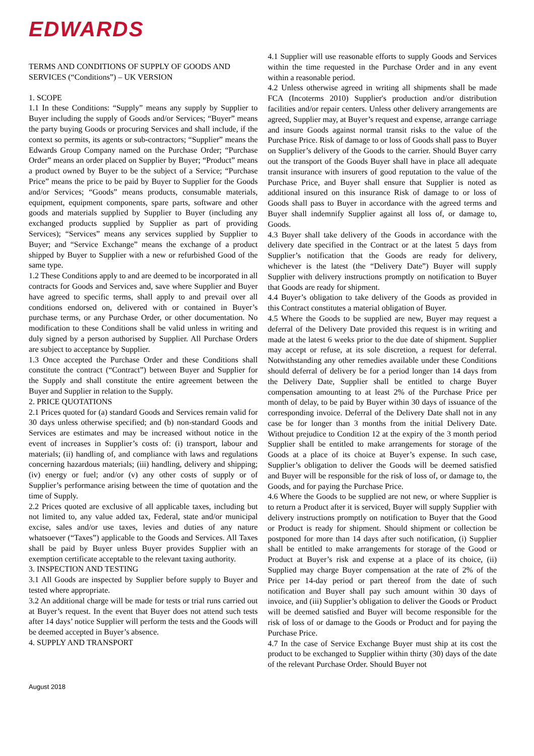EDWARDS
TERMS AND CONDITIONS OF SUPPLY OF GOODS AND SERVICES (“Conditions”) – UK VERSION
1. SCOPE
1.1 In these Conditions: “Supply” means any supply by Supplier to Buyer including the supply of Goods and/or Services; “Buyer” means the party buying Goods or procuring Services and shall include, if the context so permits, its agents or sub-contractors; “Supplier” means the Edwards Group Company named on the Purchase Order; “Purchase Order” means an order placed on Supplier by Buyer; “Product” means a product owned by Buyer to be the subject of a Service; “Purchase Price” means the price to be paid by Buyer to Supplier for the Goods and/or Services; “Goods” means products, consumable materials, equipment, equipment components, spare parts, software and other goods and materials supplied by Supplier to Buyer (including any exchanged products supplied by Supplier as part of providing Services); “Services” means any services supplied by Supplier to Buyer; and “Service Exchange” means the exchange of a product shipped by Buyer to Supplier with a new or refurbished Good of the same type.
1.2 These Conditions apply to and are deemed to be incorporated in all contracts for Goods and Services and, save where Supplier and Buyer have agreed to specific terms, shall apply to and prevail over all conditions endorsed on, delivered with or contained in Buyer’s purchase terms, or any Purchase Order, or other documentation. No modification to these Conditions shall be valid unless in writing and duly signed by a person authorised by Supplier. All Purchase Orders are subject to acceptance by Supplier.
1.3 Once accepted the Purchase Order and these Conditions shall constitute the contract (“Contract”) between Buyer and Supplier for the Supply and shall constitute the entire agreement between the Buyer and Supplier in relation to the Supply.
2. PRICE QUOTATIONS
2.1 Prices quoted for (a) standard Goods and Services remain valid for 30 days unless otherwise specified; and (b) non-standard Goods and Services are estimates and may be increased without notice in the event of increases in Supplier’s costs of: (i) transport, labour and materials; (ii) handling of, and compliance with laws and regulations concerning hazardous materials; (iii) handling, delivery and shipping; (iv) energy or fuel; and/or (v) any other costs of supply or of Supplier’s performance arising between the time of quotation and the time of Supply.
2.2 Prices quoted are exclusive of all applicable taxes, including but not limited to, any value added tax, Federal, state and/or municipal excise, sales and/or use taxes, levies and duties of any nature whatsoever (“Taxes”) applicable to the Goods and Services. All Taxes shall be paid by Buyer unless Buyer provides Supplier with an exemption certificate acceptable to the relevant taxing authority.
3. INSPECTION AND TESTING
3.1 All Goods are inspected by Supplier before supply to Buyer and tested where appropriate.
3.2 An additional charge will be made for tests or trial runs carried out at Buyer’s request. In the event that Buyer does not attend such tests after 14 days’ notice Supplier will perform the tests and the Goods will be deemed accepted in Buyer’s absence.
4. SUPPLY AND TRANSPORT
4.1 Supplier will use reasonable efforts to supply Goods and Services within the time requested in the Purchase Order and in any event within a reasonable period.
4.2 Unless otherwise agreed in writing all shipments shall be made FCA (Incoterms 2010) Supplier's production and/or distribution facilities and/or repair centers. Unless other delivery arrangements are agreed, Supplier may, at Buyer’s request and expense, arrange carriage and insure Goods against normal transit risks to the value of the Purchase Price. Risk of damage to or loss of Goods shall pass to Buyer on Supplier’s delivery of the Goods to the carrier. Should Buyer carry out the transport of the Goods Buyer shall have in place all adequate transit insurance with insurers of good reputation to the value of the Purchase Price, and Buyer shall ensure that Supplier is noted as additional insured on this insurance Risk of damage to or loss of Goods shall pass to Buyer in accordance with the agreed terms and Buyer shall indemnify Supplier against all loss of, or damage to, Goods.
4.3 Buyer shall take delivery of the Goods in accordance with the delivery date specified in the Contract or at the latest 5 days from Supplier’s notification that the Goods are ready for delivery, whichever is the latest (the “Delivery Date”) Buyer will supply Supplier with delivery instructions promptly on notification to Buyer that Goods are ready for shipment.
4.4 Buyer’s obligation to take delivery of the Goods as provided in this Contract constitutes a material obligation of Buyer.
4.5 Where the Goods to be supplied are new, Buyer may request a deferral of the Delivery Date provided this request is in writing and made at the latest 6 weeks prior to the due date of shipment. Supplier may accept or refuse, at its sole discretion, a request for deferral. Notwithstanding any other remedies available under these Conditions should deferral of delivery be for a period longer than 14 days from the Delivery Date, Supplier shall be entitled to charge Buyer compensation amounting to at least 2% of the Purchase Price per month of delay, to be paid by Buyer within 30 days of issuance of the corresponding invoice. Deferral of the Delivery Date shall not in any case be for longer than 3 months from the initial Delivery Date. Without prejudice to Condition 12 at the expiry of the 3 month period Supplier shall be entitled to make arrangements for storage of the Goods at a place of its choice at Buyer’s expense. In such case, Supplier’s obligation to deliver the Goods will be deemed satisfied and Buyer will be responsible for the risk of loss of, or damage to, the Goods, and for paying the Purchase Price.
4.6 Where the Goods to be supplied are not new, or where Supplier is to return a Product after it is serviced, Buyer will supply Supplier with delivery instructions promptly on notification to Buyer that the Good or Product is ready for shipment. Should shipment or collection be postponed for more than 14 days after such notification, (i) Supplier shall be entitled to make arrangements for storage of the Good or Product at Buyer’s risk and expense at a place of its choice, (ii) Supplied may charge Buyer compensation at the rate of 2% of the Price per 14-day period or part thereof from the date of such notification and Buyer shall pay such amount within 30 days of invoice, and (iii) Supplier’s obligation to deliver the Goods or Product will be deemed satisfied and Buyer will become responsible for the risk of loss of or damage to the Goods or Product and for paying the Purchase Price.
4.7 In the case of Service Exchange Buyer must ship at its cost the product to be exchanged to Supplier within thirty (30) days of the date of the relevant Purchase Order. Should Buyer not
August 2018